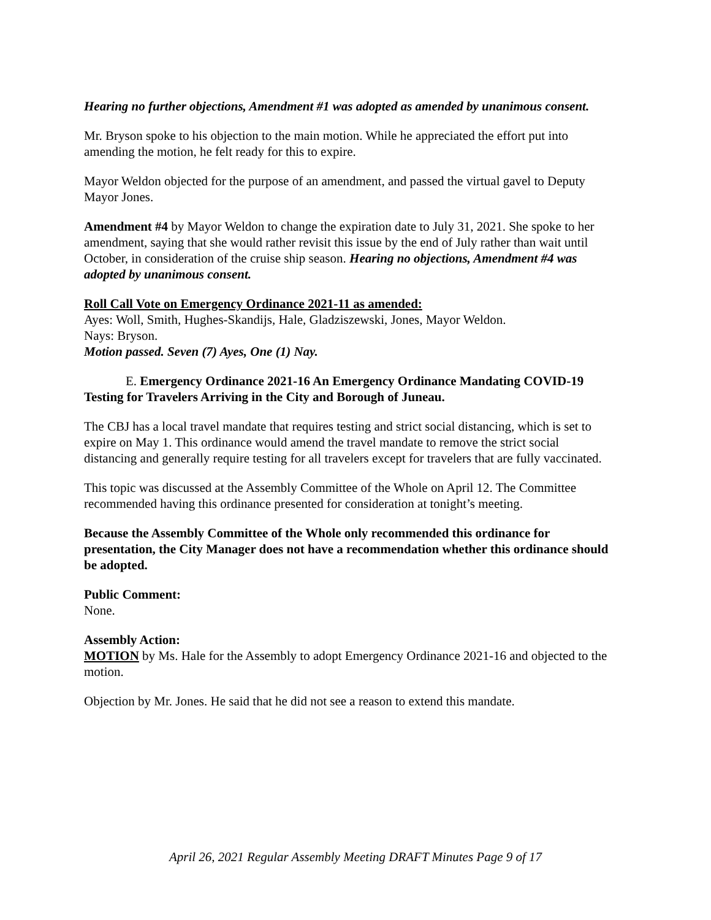Hearing no further objections, Amendment #1 was adopted as amended by unanimous consent.
Mr. Bryson spoke to his objection to the main motion. While he appreciated the effort put into amending the motion, he felt ready for this to expire.
Mayor Weldon objected for the purpose of an amendment, and passed the virtual gavel to Deputy Mayor Jones.
Amendment #4 by Mayor Weldon to change the expiration date to July 31, 2021. She spoke to her amendment, saying that she would rather revisit this issue by the end of July rather than wait until October, in consideration of the cruise ship season. Hearing no objections, Amendment #4 was adopted by unanimous consent.
Roll Call Vote on Emergency Ordinance 2021-11 as amended:
Ayes: Woll, Smith, Hughes-Skandijs, Hale, Gladziszewski, Jones, Mayor Weldon.
Nays: Bryson.
Motion passed. Seven (7) Ayes, One (1) Nay.
E. Emergency Ordinance 2021-16 An Emergency Ordinance Mandating COVID-19
Testing for Travelers Arriving in the City and Borough of Juneau.
The CBJ has a local travel mandate that requires testing and strict social distancing, which is set to expire on May 1. This ordinance would amend the travel mandate to remove the strict social distancing and generally require testing for all travelers except for travelers that are fully vaccinated.
This topic was discussed at the Assembly Committee of the Whole on April 12. The Committee recommended having this ordinance presented for consideration at tonight’s meeting.
Because the Assembly Committee of the Whole only recommended this ordinance for presentation, the City Manager does not have a recommendation whether this ordinance should be adopted.
Public Comment:
None.
Assembly Action:
MOTION by Ms. Hale for the Assembly to adopt Emergency Ordinance 2021-16 and objected to the motion.
Objection by Mr. Jones. He said that he did not see a reason to extend this mandate.
April 26, 2021 Regular Assembly Meeting DRAFT Minutes Page 9 of 17